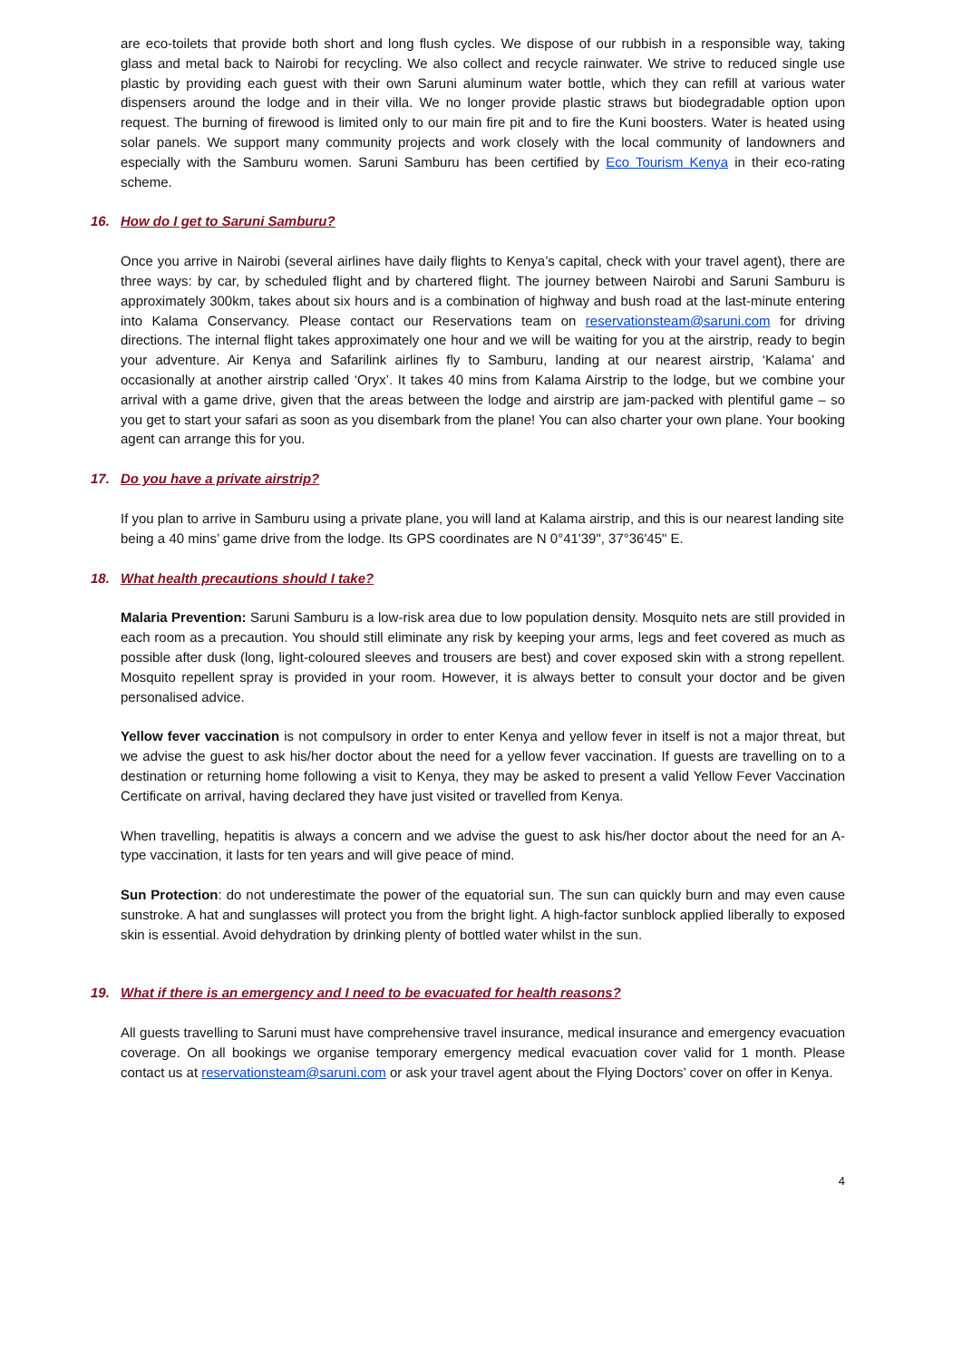are eco-toilets that provide both short and long flush cycles. We dispose of our rubbish in a responsible way, taking glass and metal back to Nairobi for recycling. We also collect and recycle rainwater. We strive to reduced single use plastic by providing each guest with their own Saruni aluminum water bottle, which they can refill at various water dispensers around the lodge and in their villa. We no longer provide plastic straws but biodegradable option upon request. The burning of firewood is limited only to our main fire pit and to fire the Kuni boosters. Water is heated using solar panels. We support many community projects and work closely with the local community of landowners and especially with the Samburu women. Saruni Samburu has been certified by Eco Tourism Kenya in their eco-rating scheme.
16. How do I get to Saruni Samburu?
Once you arrive in Nairobi (several airlines have daily flights to Kenya’s capital, check with your travel agent), there are three ways: by car, by scheduled flight and by chartered flight. The journey between Nairobi and Saruni Samburu is approximately 300km, takes about six hours and is a combination of highway and bush road at the last-minute entering into Kalama Conservancy. Please contact our Reservations team on reservationsteam@saruni.com for driving directions. The internal flight takes approximately one hour and we will be waiting for you at the airstrip, ready to begin your adventure. Air Kenya and Safarilink airlines fly to Samburu, landing at our nearest airstrip, ‘Kalama’ and occasionally at another airstrip called ‘Oryx’. It takes 40 mins from Kalama Airstrip to the lodge, but we combine your arrival with a game drive, given that the areas between the lodge and airstrip are jam-packed with plentiful game – so you get to start your safari as soon as you disembark from the plane! You can also charter your own plane. Your booking agent can arrange this for you.
17. Do you have a private airstrip?
If you plan to arrive in Samburu using a private plane, you will land at Kalama airstrip, and this is our nearest landing site being a 40 mins’ game drive from the lodge. Its GPS coordinates are N 0°41'39", 37°36'45" E.
18. What health precautions should I take?
Malaria Prevention: Saruni Samburu is a low-risk area due to low population density. Mosquito nets are still provided in each room as a precaution. You should still eliminate any risk by keeping your arms, legs and feet covered as much as possible after dusk (long, light-coloured sleeves and trousers are best) and cover exposed skin with a strong repellent. Mosquito repellent spray is provided in your room. However, it is always better to consult your doctor and be given personalised advice.
Yellow fever vaccination is not compulsory in order to enter Kenya and yellow fever in itself is not a major threat, but we advise the guest to ask his/her doctor about the need for a yellow fever vaccination. If guests are travelling on to a destination or returning home following a visit to Kenya, they may be asked to present a valid Yellow Fever Vaccination Certificate on arrival, having declared they have just visited or travelled from Kenya.
When travelling, hepatitis is always a concern and we advise the guest to ask his/her doctor about the need for an A-type vaccination, it lasts for ten years and will give peace of mind.
Sun Protection: do not underestimate the power of the equatorial sun. The sun can quickly burn and may even cause sunstroke. A hat and sunglasses will protect you from the bright light. A high-factor sunblock applied liberally to exposed skin is essential. Avoid dehydration by drinking plenty of bottled water whilst in the sun.
19. What if there is an emergency and I need to be evacuated for health reasons?
All guests travelling to Saruni must have comprehensive travel insurance, medical insurance and emergency evacuation coverage. On all bookings we organise temporary emergency medical evacuation cover valid for 1 month. Please contact us at reservationsteam@saruni.com or ask your travel agent about the Flying Doctors’ cover on offer in Kenya.
4